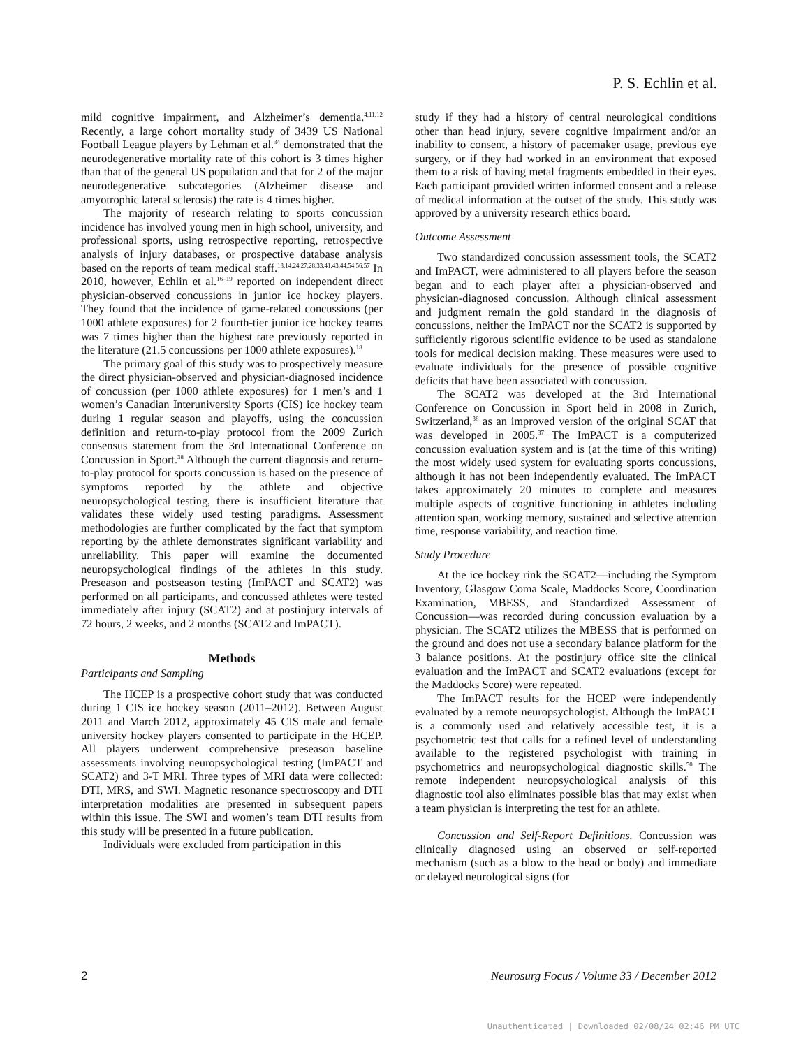P. S. Echlin et al.
mild cognitive impairment, and Alzheimer’s dementia.<sup>4,11,12</sup> Recently, a large cohort mortality study of 3439 US National Football League players by Lehman et al.<sup>34</sup> demonstrated that the neurodegenerative mortality rate of this cohort is 3 times higher than that of the general US population and that for 2 of the major neurodegenerative subcategories (Alzheimer disease and amyotrophic lateral sclerosis) the rate is 4 times higher.
The majority of research relating to sports concussion incidence has involved young men in high school, university, and professional sports, using retrospective reporting, retrospective analysis of injury databases, or prospective database analysis based on the reports of team medical staff.<sup>13,14,24,27,28,33,41,43,44,54,56,57</sup> In 2010, however, Echlin et al.<sup>16–19</sup> reported on independent direct physician-observed concussions in junior ice hockey players. They found that the incidence of game-related concussions (per 1000 athlete exposures) for 2 fourth-tier junior ice hockey teams was 7 times higher than the highest rate previously reported in the literature (21.5 concussions per 1000 athlete exposures).<sup>18</sup>
The primary goal of this study was to prospectively measure the direct physician-observed and physician-diagnosed incidence of concussion (per 1000 athlete exposures) for 1 men’s and 1 women’s Canadian Interuniversity Sports (CIS) ice hockey team during 1 regular season and playoffs, using the concussion definition and return-to-play protocol from the 2009 Zurich consensus statement from the 3rd International Conference on Concussion in Sport.<sup>38</sup> Although the current diagnosis and return-to-play protocol for sports concussion is based on the presence of symptoms reported by the athlete and objective neuropsychological testing, there is insufficient literature that validates these widely used testing paradigms. Assessment methodologies are further complicated by the fact that symptom reporting by the athlete demonstrates significant variability and unreliability. This paper will examine the documented neuropsychological findings of the athletes in this study. Preseason and postseason testing (ImPACT and SCAT2) was performed on all participants, and concussed athletes were tested immediately after injury (SCAT2) and at postinjury intervals of 72 hours, 2 weeks, and 2 months (SCAT2 and ImPACT).
Methods
Participants and Sampling
The HCEP is a prospective cohort study that was conducted during 1 CIS ice hockey season (2011–2012). Between August 2011 and March 2012, approximately 45 CIS male and female university hockey players consented to participate in the HCEP. All players underwent comprehensive preseason baseline assessments involving neuropsychological testing (ImPACT and SCAT2) and 3-T MRI. Three types of MRI data were collected: DTI, MRS, and SWI. Magnetic resonance spectroscopy and DTI interpretation modalities are presented in subsequent papers within this issue. The SWI and women’s team DTI results from this study will be presented in a future publication.
Individuals were excluded from participation in this
study if they had a history of central neurological conditions other than head injury, severe cognitive impairment and/or an inability to consent, a history of pacemaker usage, previous eye surgery, or if they had worked in an environment that exposed them to a risk of having metal fragments embedded in their eyes. Each participant provided written informed consent and a release of medical information at the outset of the study. This study was approved by a university research ethics board.
Outcome Assessment
Two standardized concussion assessment tools, the SCAT2 and ImPACT, were administered to all players before the season began and to each player after a physician-observed and physician-diagnosed concussion. Although clinical assessment and judgment remain the gold standard in the diagnosis of concussions, neither the ImPACT nor the SCAT2 is supported by sufficiently rigorous scientific evidence to be used as standalone tools for medical decision making. These measures were used to evaluate individuals for the presence of possible cognitive deficits that have been associated with concussion.
The SCAT2 was developed at the 3rd International Conference on Concussion in Sport held in 2008 in Zurich, Switzerland,<sup>38</sup> as an improved version of the original SCAT that was developed in 2005.<sup>37</sup> The ImPACT is a computerized concussion evaluation system and is (at the time of this writing) the most widely used system for evaluating sports concussions, although it has not been independently evaluated. The ImPACT takes approximately 20 minutes to complete and measures multiple aspects of cognitive functioning in athletes including attention span, working memory, sustained and selective attention time, response variability, and reaction time.
Study Procedure
At the ice hockey rink the SCAT2—including the Symptom Inventory, Glasgow Coma Scale, Maddocks Score, Coordination Examination, MBESS, and Standardized Assessment of Concussion—was recorded during concussion evaluation by a physician. The SCAT2 utilizes the MBESS that is performed on the ground and does not use a secondary balance platform for the 3 balance positions. At the postinjury office site the clinical evaluation and the ImPACT and SCAT2 evaluations (except for the Maddocks Score) were repeated.
The ImPACT results for the HCEP were independently evaluated by a remote neuropsychologist. Although the ImPACT is a commonly used and relatively accessible test, it is a psychometric test that calls for a refined level of understanding available to the registered psychologist with training in psychometrics and neuropsychological diagnostic skills.<sup>50</sup> The remote independent neuropsychological analysis of this diagnostic tool also eliminates possible bias that may exist when a team physician is interpreting the test for an athlete.
Concussion and Self-Report Definitions. Concussion was clinically diagnosed using an observed or self-reported mechanism (such as a blow to the head or body) and immediate or delayed neurological signs (for
2 Neurosurg Focus / Volume 33 / December 2012
Unauthenticated | Downloaded 02/08/24 02:46 PM UTC